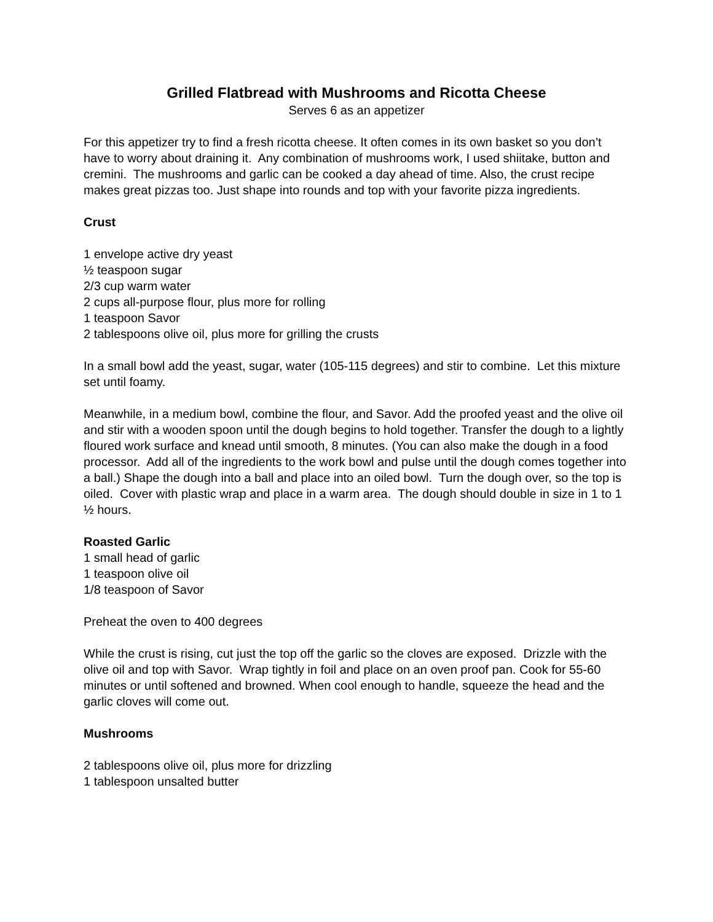Grilled Flatbread with Mushrooms and Ricotta Cheese
Serves 6 as an appetizer
For this appetizer try to find a fresh ricotta cheese. It often comes in its own basket so you don’t have to worry about draining it. Any combination of mushrooms work, I used shiitake, button and cremini. The mushrooms and garlic can be cooked a day ahead of time. Also, the crust recipe makes great pizzas too. Just shape into rounds and top with your favorite pizza ingredients.
Crust
1 envelope active dry yeast
½ teaspoon sugar
2/3 cup warm water
2 cups all-purpose flour, plus more for rolling
1 teaspoon Savor
2 tablespoons olive oil, plus more for grilling the crusts
In a small bowl add the yeast, sugar, water (105-115 degrees) and stir to combine. Let this mixture set until foamy.
Meanwhile, in a medium bowl, combine the flour, and Savor. Add the proofed yeast and the olive oil and stir with a wooden spoon until the dough begins to hold together. Transfer the dough to a lightly floured work surface and knead until smooth, 8 minutes. (You can also make the dough in a food processor. Add all of the ingredients to the work bowl and pulse until the dough comes together into a ball.) Shape the dough into a ball and place into an oiled bowl. Turn the dough over, so the top is oiled. Cover with plastic wrap and place in a warm area. The dough should double in size in 1 to 1 ½ hours.
Roasted Garlic
1 small head of garlic
1 teaspoon olive oil
1/8 teaspoon of Savor
Preheat the oven to 400 degrees
While the crust is rising, cut just the top off the garlic so the cloves are exposed. Drizzle with the olive oil and top with Savor. Wrap tightly in foil and place on an oven proof pan. Cook for 55-60 minutes or until softened and browned. When cool enough to handle, squeeze the head and the garlic cloves will come out.
Mushrooms
2 tablespoons olive oil, plus more for drizzling
1 tablespoon unsalted butter